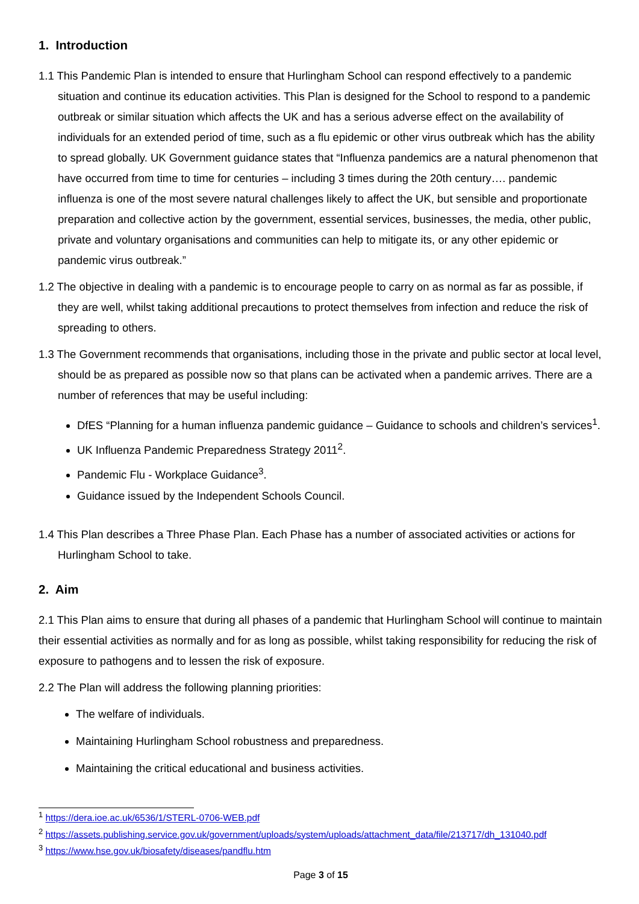1. Introduction
1.1 This Pandemic Plan is intended to ensure that Hurlingham School can respond effectively to a pandemic situation and continue its education activities. This Plan is designed for the School to respond to a pandemic outbreak or similar situation which affects the UK and has a serious adverse effect on the availability of individuals for an extended period of time, such as a flu epidemic or other virus outbreak which has the ability to spread globally. UK Government guidance states that “Influenza pandemics are a natural phenomenon that have occurred from time to time for centuries – including 3 times during the 20th century…. pandemic influenza is one of the most severe natural challenges likely to affect the UK, but sensible and proportionate preparation and collective action by the government, essential services, businesses, the media, other public, private and voluntary organisations and communities can help to mitigate its, or any other epidemic or pandemic virus outbreak.”
1.2 The objective in dealing with a pandemic is to encourage people to carry on as normal as far as possible, if they are well, whilst taking additional precautions to protect themselves from infection and reduce the risk of spreading to others.
1.3 The Government recommends that organisations, including those in the private and public sector at local level, should be as prepared as possible now so that plans can be activated when a pandemic arrives. There are a number of references that may be useful including:
DfES “Planning for a human influenza pandemic guidance – Guidance to schools and children’s services<sup>1</sup>.
UK Influenza Pandemic Preparedness Strategy 2011<sup>2</sup>.
Pandemic Flu - Workplace Guidance<sup>3</sup>.
Guidance issued by the Independent Schools Council.
1.4 This Plan describes a Three Phase Plan. Each Phase has a number of associated activities or actions for Hurlingham School to take.
2. Aim
2.1 This Plan aims to ensure that during all phases of a pandemic that Hurlingham School will continue to maintain their essential activities as normally and for as long as possible, whilst taking responsibility for reducing the risk of exposure to pathogens and to lessen the risk of exposure.
2.2 The Plan will address the following planning priorities:
The welfare of individuals.
Maintaining Hurlingham School robustness and preparedness.
Maintaining the critical educational and business activities.
<sup>1</sup> https://dera.ioe.ac.uk/6536/1/STERL-0706-WEB.pdf
<sup>2</sup> https://assets.publishing.service.gov.uk/government/uploads/system/uploads/attachment_data/file/213717/dh_131040.pdf
<sup>3</sup> https://www.hse.gov.uk/biosafety/diseases/pandflu.htm
Page 3 of 15